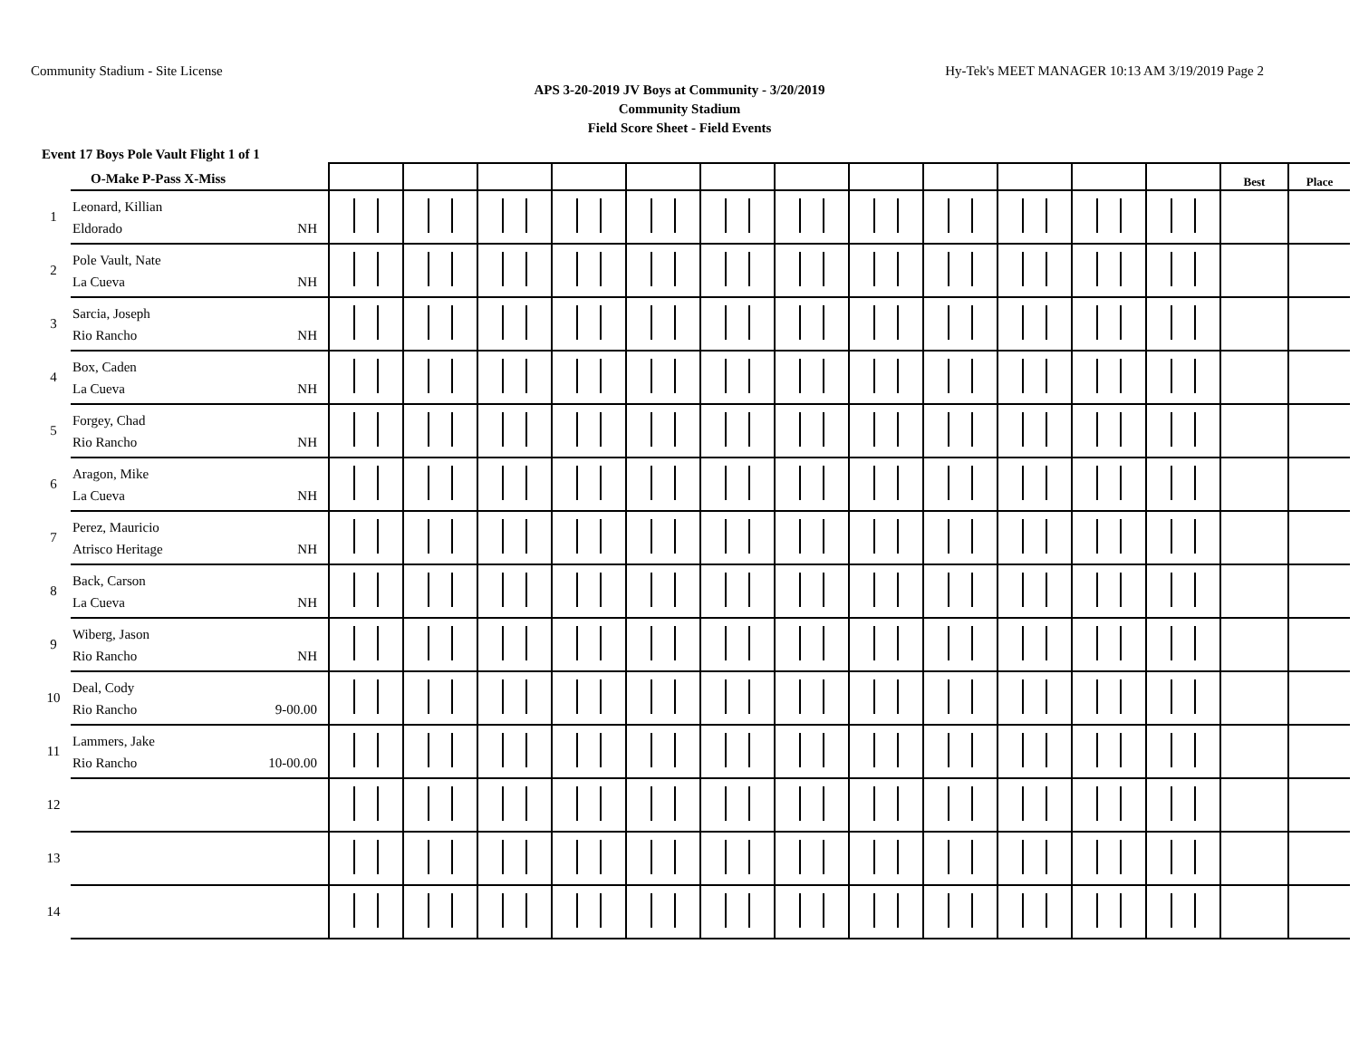Community Stadium - Site License Hy-Tek's MEET MANAGER 10:13 AM 3/19/2019 Page 2
APS 3-20-2019 JV Boys at Community - 3/20/2019
Community Stadium
Field Score Sheet - Field Events
Event 17 Boys Pole Vault Flight 1 of 1
| | O-Make P-Pass X-Miss | | | | | | | | | | | | | Best | Place |
| 1 | Leonard, Killian Eldorado NH | | | | | | | | | | | | | | |
| 2 | Pole Vault, Nate La Cueva NH | | | | | | | | | | | | | | |
| 3 | Sarcia, Joseph Rio Rancho NH | | | | | | | | | | | | | | |
| 4 | Box, Caden La Cueva NH | | | | | | | | | | | | | | |
| 5 | Forgey, Chad Rio Rancho NH | | | | | | | | | | | | | | |
| 6 | Aragon, Mike La Cueva NH | | | | | | | | | | | | | | |
| 7 | Perez, Mauricio Atrisco Heritage NH | | | | | | | | | | | | | | |
| 8 | Back, Carson La Cueva NH | | | | | | | | | | | | | | |
| 9 | Wiberg, Jason Rio Rancho NH | | | | | | | | | | | | | | |
| 10 | Deal, Cody Rio Rancho 9-00.00 | | | | | | | | | | | | | | |
| 11 | Lammers, Jake Rio Rancho 10-00.00 | | | | | | | | | | | | | | |
| 12 | | | | | | | | | | | | | | | |
| 13 | | | | | | | | | | | | | | | |
| 14 | | | | | | | | | | | | | | | |